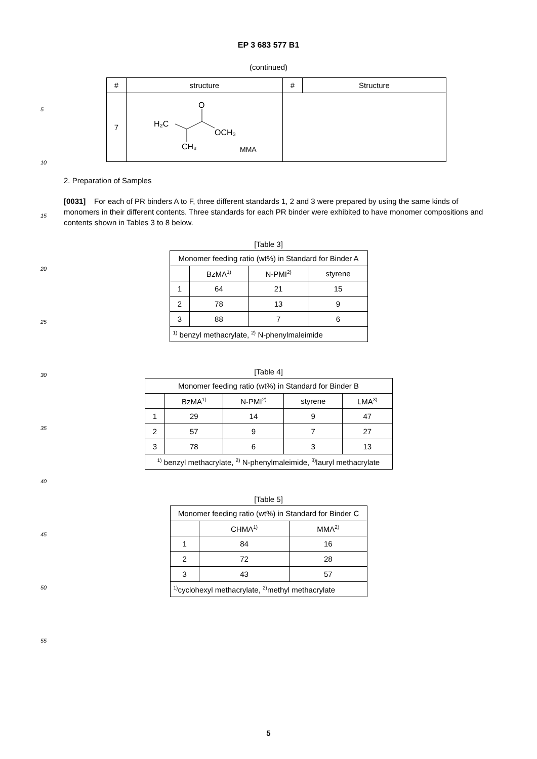EP 3 683 577 B1
(continued)
| # | structure | # | Structure |
| --- | --- | --- | --- |
| 7 | H₂C O OCH₃ CH₃ MMA | | |
5
10
15
20
25
30
35
40
45
50
55
2. Preparation of Samples
[0031] For each of PR binders A to F, three different standards 1, 2 and 3 were prepared by using the same kinds of monomers in their different contents. Three standards for each PR binder were exhibited to have monomer compositions and contents shown in Tables 3 to 8 below.
[Table 3]
| Monomer feeding ratio (wt%) in Standard for Binder A | | | |
| | BzMA<sup>1)</sup> | N-PMI<sup>2)</sup> | styrene |
| 1 | 64 | 21 | 15 |
| 2 | 78 | 13 | 9 |
| 3 | 88 | 7 | 6 |
| <sup>1)</sup> benzyl methacrylate, <sup>2)</sup> N-phenylmaleimide | | | |
[Table 4]
| Monomer feeding ratio (wt%) in Standard for Binder B | | | | |
| | BzMA<sup>1)</sup> | N-PMI<sup>2)</sup> | styrene | LMA<sup>3)</sup> |
| 1 | 29 | 14 | 9 | 47 |
| 2 | 57 | 9 | 7 | 27 |
| 3 | 78 | 6 | 3 | 13 |
| <sup>1)</sup> benzyl methacrylate, <sup>2)</sup> N-phenylmaleimide, <sup>3)</sup>lauryl methacrylate | | | | |
[Table 5]
| Monomer feeding ratio (wt%) in Standard for Binder C | | |
| | CHMA<sup>1)</sup> | MMA<sup>2)</sup> |
| 1 | 84 | 16 |
| 2 | 72 | 28 |
| 3 | 43 | 57 |
| <sup>1)</sup> cyclohexyl methacrylate, <sup>2)</sup>methyl methacrylate | | |
5